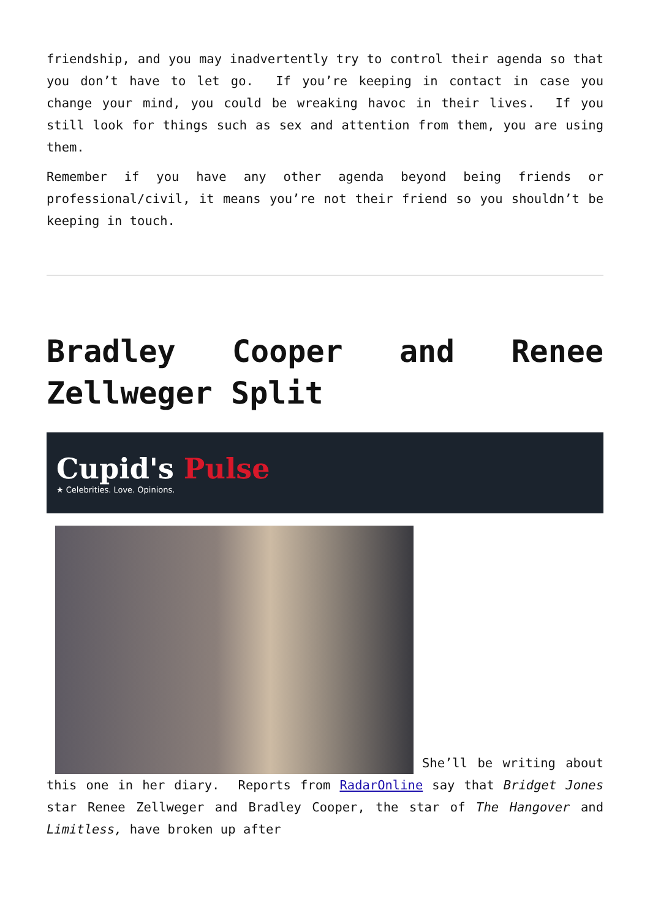friendship, and you may inadvertently try to control their agenda so that you don’t have to let go. If you’re keeping in contact in case you change your mind, you could be wreaking havoc in their lives. If you still look for things such as sex and attention from them, you are using them.
Remember if you have any other agenda beyond being friends or professional/civil, it means you’re not their friend so you shouldn’t be keeping in touch.
Bradley Cooper and Renee Zellweger Split
Cupid's Pulse
★ Celebrities. Love. Opinions.
She’ll be writing about this one in her diary. Reports from RadarOnline say that Bridget Jones star Renee Zellweger and Bradley Cooper, the star of The Hangover and Limitless, have broken up after